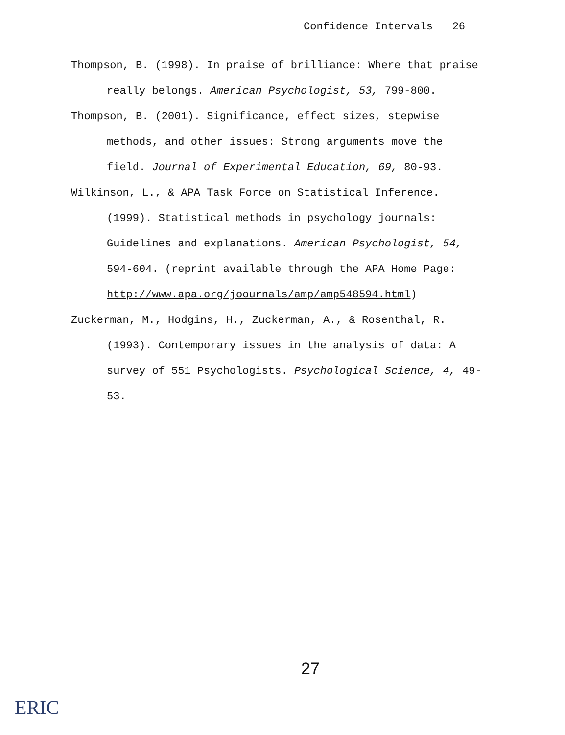Confidence Intervals 26
Thompson, B. (1998). In praise of brilliance: Where that praise really belongs. American Psychologist, 53, 799-800.
Thompson, B. (2001). Significance, effect sizes, stepwise methods, and other issues: Strong arguments move the field. Journal of Experimental Education, 69, 80-93.
Wilkinson, L., & APA Task Force on Statistical Inference. (1999). Statistical methods in psychology journals: Guidelines and explanations. American Psychologist, 54, 594-604. (reprint available through the APA Home Page: http://www.apa.org/joournals/amp/amp548594.html)
Zuckerman, M., Hodgins, H., Zuckerman, A., & Rosenthal, R. (1993). Contemporary issues in the analysis of data: A survey of 551 Psychologists. Psychological Science, 4, 49-53.
27
ERIC